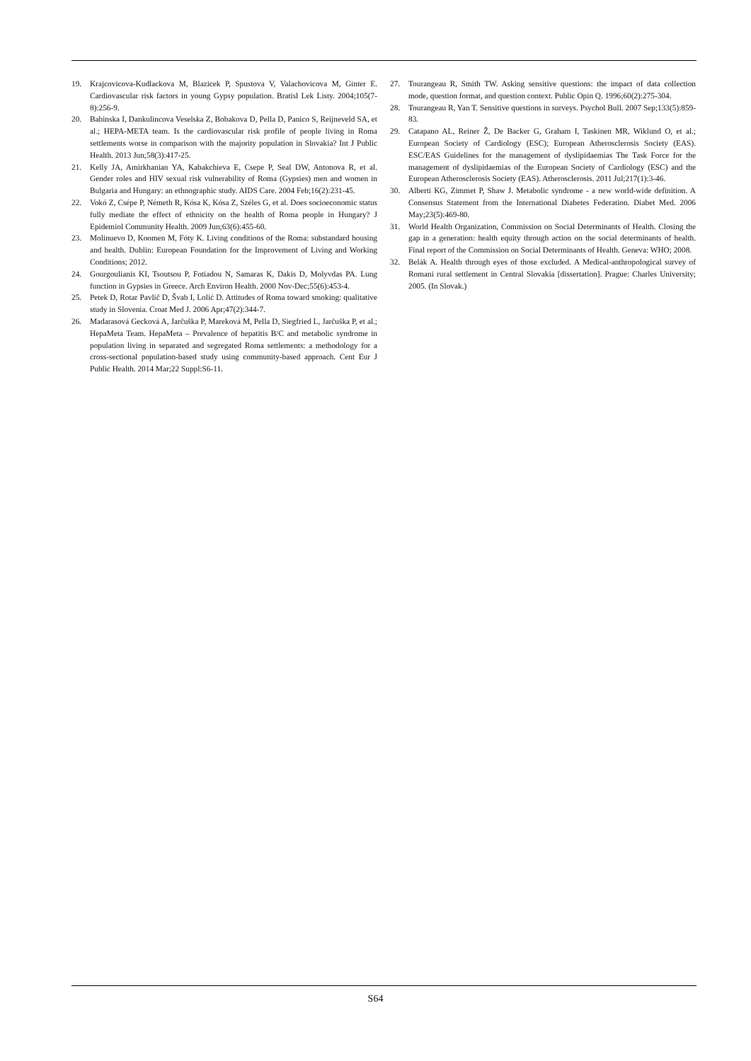19. Krajcovicova-Kudlackova M, Blazicek P, Spustova V, Valachovicova M, Ginter E. Cardiovascular risk factors in young Gypsy population. Bratisl Lek Listy. 2004;105(7-8):256-9.
20. Babinska I, Dankulincova Veselska Z, Bobakova D, Pella D, Panico S, Reijneveld SA, et al.; HEPA-META team. Is the cardiovascular risk profile of people living in Roma settlements worse in comparison with the majority population in Slovakia? Int J Public Health. 2013 Jun;58(3):417-25.
21. Kelly JA, Amirkhanian YA, Kabakchieva E, Csepe P, Seal DW, Antonova R, et al. Gender roles and HIV sexual risk vulnerability of Roma (Gypsies) men and women in Bulgaria and Hungary: an ethnographic study. AIDS Care. 2004 Feb;16(2):231-45.
22. Vokó Z, Csépe P, Németh R, Kósa K, Kósa Z, Széles G, et al. Does socioeconomic status fully mediate the effect of ethnicity on the health of Roma people in Hungary? J Epidemiol Community Health. 2009 Jun;63(6):455-60.
23. Molinuevo D, Koomen M, Fóty K. Living conditions of the Roma: substandard housing and health. Dublin: European Foundation for the Improvement of Living and Working Conditions; 2012.
24. Gourgoulianis KI, Tsoutsou P, Fotiadou N, Samaras K, Dakis D, Molyvdas PA. Lung function in Gypsies in Greece. Arch Environ Health. 2000 Nov-Dec;55(6):453-4.
25. Petek D, Rotar Pavlič D, Švab I, Lolić D. Attitudes of Roma toward smoking: qualitative study in Slovenia. Croat Med J. 2006 Apr;47(2):344-7.
26. Madarasová Gecková A, Jarčuška P, Mareková M, Pella D, Siegfried L, Jarčuška P, et al.; HepaMeta Team. HepaMeta – Prevalence of hepatitis B/C and metabolic syndrome in population living in separated and segregated Roma settlements: a methodology for a cross-sectional population-based study using community-based approach. Cent Eur J Public Health. 2014 Mar;22 Suppl:S6-11.
27. Tourangeau R, Smith TW. Asking sensitive questions: the impact of data collection mode, question format, and question context. Public Opin Q. 1996;60(2):275-304.
28. Tourangeau R, Yan T. Sensitive questions in surveys. Psychol Bull. 2007 Sep;133(5):859-83.
29. Catapano AL, Reiner Ž, De Backer G, Graham I, Taskinen MR, Wiklund O, et al.; European Society of Cardiology (ESC); European Atherosclerosis Society (EAS). ESC/EAS Guidelines for the management of dyslipidaemias The Task Force for the management of dyslipidaemias of the European Society of Cardiology (ESC) and the European Atherosclerosis Society (EAS). Atherosclerosis. 2011 Jul;217(1):3-46.
30. Alberti KG, Zimmet P, Shaw J. Metabolic syndrome - a new world-wide definition. A Consensus Statement from the International Diabetes Federation. Diabet Med. 2006 May;23(5):469-80.
31. World Health Organization, Commission on Social Determinants of Health. Closing the gap in a generation: health equity through action on the social determinants of health. Final report of the Commission on Social Determinants of Health. Geneva: WHO; 2008.
32. Belák A. Health through eyes of those excluded. A Medical-anthropological survey of Romani rural settlement in Central Slovakia [dissertation]. Prague: Charles University; 2005. (In Slovak.)
S64